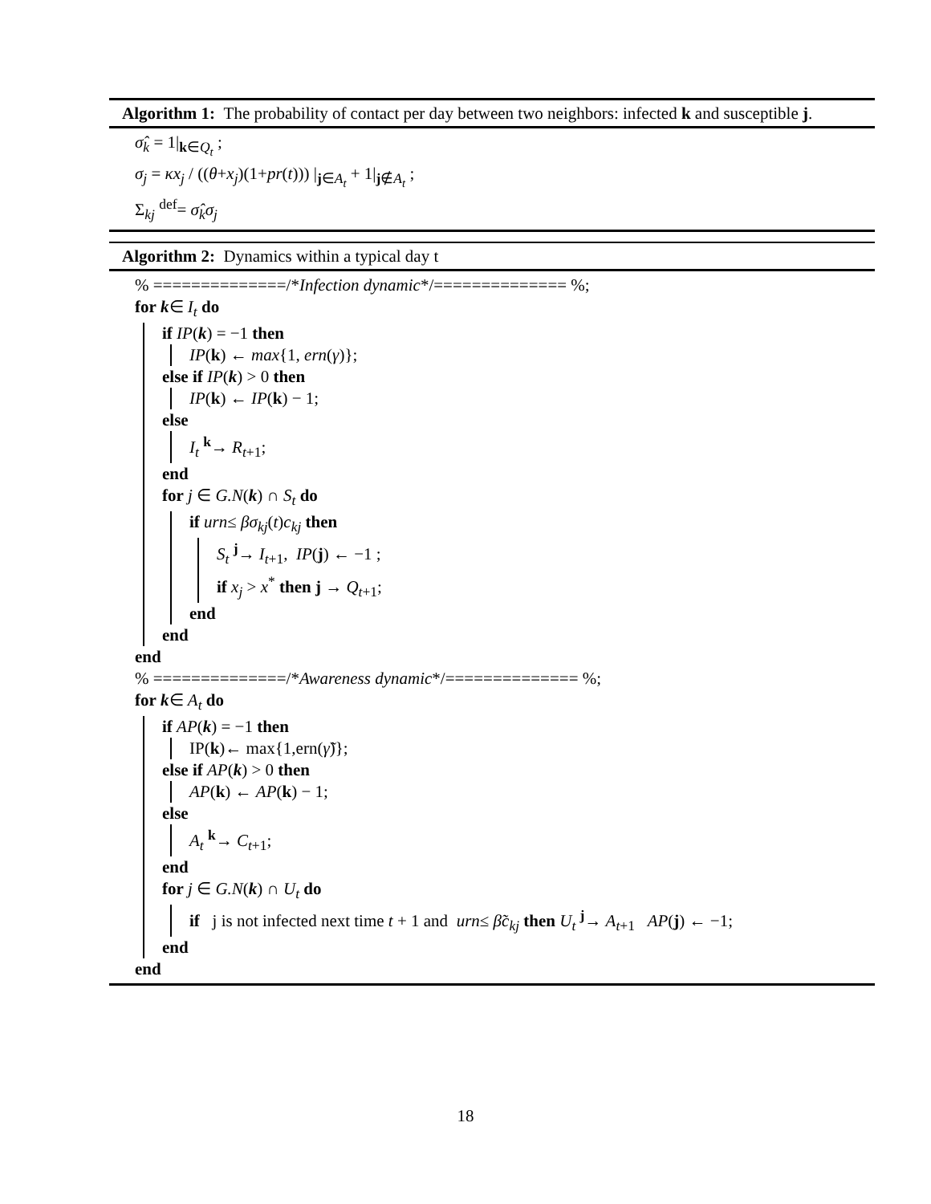Algorithm 1: The probability of contact per day between two neighbors: infected k and susceptible j.
σ̂<sub>k</sub> = 1|<sub>k∈Q<sub>t</sub></sub> ;
σ<sub>j</sub> = κx<sub>j</sub> / ((θ+x<sub>j</sub>)(1+pr(t))) |<sub>j∈A<sub>t</sub></sub> + 1|<sub>j∉A<sub>t</sub></sub> ;
Σ<sub>kj</sub> <sup>def</sup>= σ̂<sub>k</sub>σ<sub>j</sub>
Algorithm 2: Dynamics within a typical day t
% ==============/*Infection dynamic*/============== %;
for k∈ I<sub>t</sub> do
if IP(k) = −1 then
IP(k) ← max{1, ern(γ)};
else if IP(k) > 0 then
IP(k) ← IP(k) − 1;
else
I<sub>t</sub> <sup>k</sup>→ R<sub>t+1</sub>;
end
for j ∈ G.N(k) ∩ S<sub>t</sub> do
if urn≤ βσ<sub>kj</sub>(t)c<sub>kj</sub> then
S<sub>t</sub> <sup>j</sup>→ I<sub>t+1</sub>, IP(j) ← −1 ;
if x<sub>j</sub> > x<sup>*</sup> then j → Q<sub>t+1</sub>;
end
end
end
% ==============/*Awareness dynamic*/============== %;
for k∈ A<sub>t</sub> do
if AP(k) = −1 then
IP(k)← max{1,ern(γ̃)};
else if AP(k) > 0 then
AP(k) ← AP(k) − 1;
else
A<sub>t</sub> <sup>k</sup>→ C<sub>t+1</sub>;
end
for j ∈ G.N(k) ∩ U<sub>t</sub> do
if j is not infected next time t + 1 and urn≤ β̃c<sub>kj</sub> then U<sub>t</sub> <sup>j</sup>→ A<sub>t+1</sub> AP(j) ← −1;
end
end
18